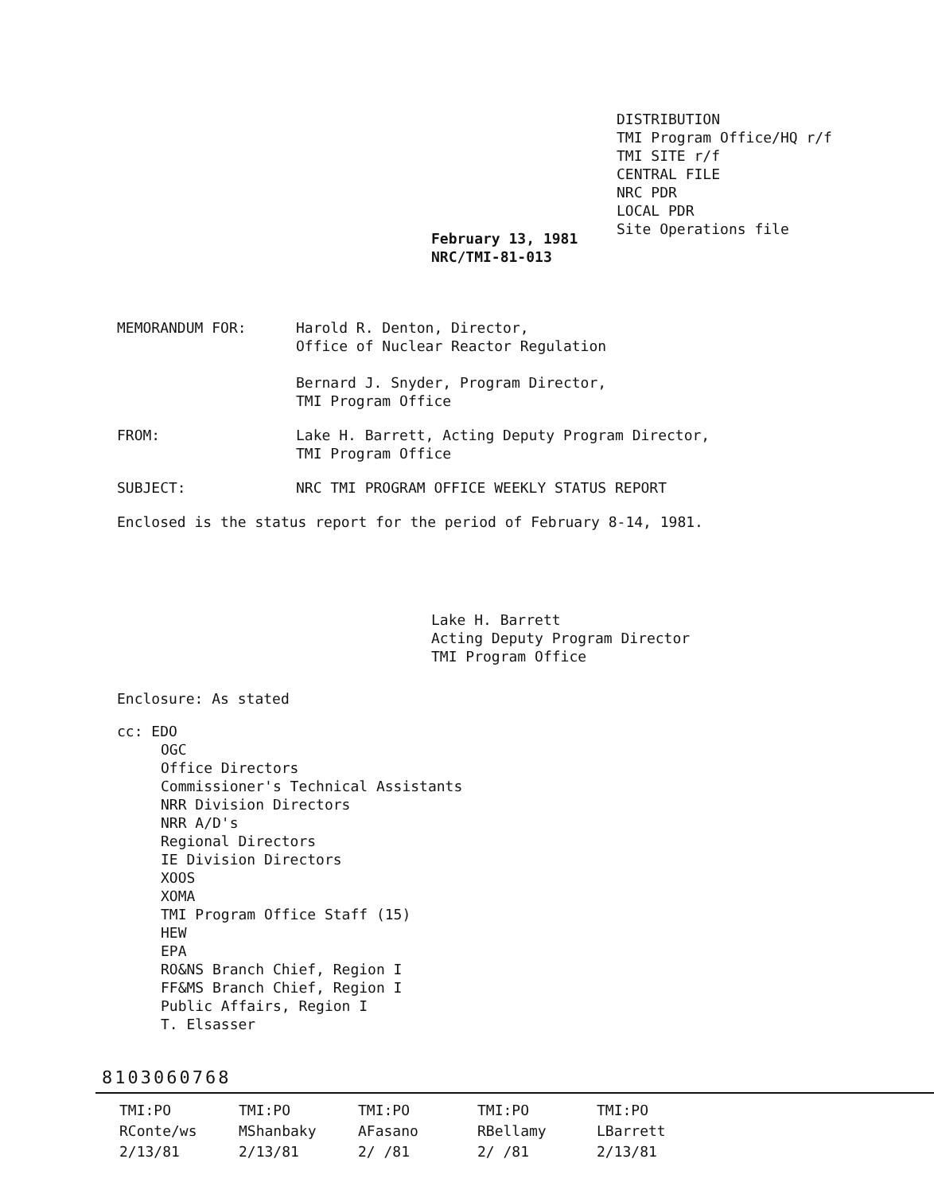DISTRIBUTION
TMI Program Office/HQ r/f
TMI SITE r/f
CENTRAL FILE
NRC PDR
LOCAL PDR
Site Operations file
February 13, 1981
NRC/TMI-81-013
MEMORANDUM FOR: Harold R. Denton, Director,
Office of Nuclear Reactor Regulation
Bernard J. Snyder, Program Director,
TMI Program Office
FROM: Lake H. Barrett, Acting Deputy Program Director,
TMI Program Office
SUBJECT: NRC TMI PROGRAM OFFICE WEEKLY STATUS REPORT
Enclosed is the status report for the period of February 8-14, 1981.
Lake H. Barrett
Acting Deputy Program Director
TMI Program Office
Enclosure: As stated
cc: EDO
OGC
Office Directors
Commissioner's Technical Assistants
NRR Division Directors
NRR A/D's
Regional Directors
IE Division Directors
XOOS
XOMA
TMI Program Office Staff (15)
HEW
EPA
RO&NS Branch Chief, Region I
FF&MS Branch Chief, Region I
Public Affairs, Region I
T. Elsasser
8103060768
| TMI:PO | TMI:PO | TMI:PO | TMI:PO | TMI:PO |
| RConte/ws | MShanbaky | AFasano | RBellamy | LBarrett |
| 2/13/81 | 2/13/81 | 2/ /81 | 2/ /81 | 2/13/81 |